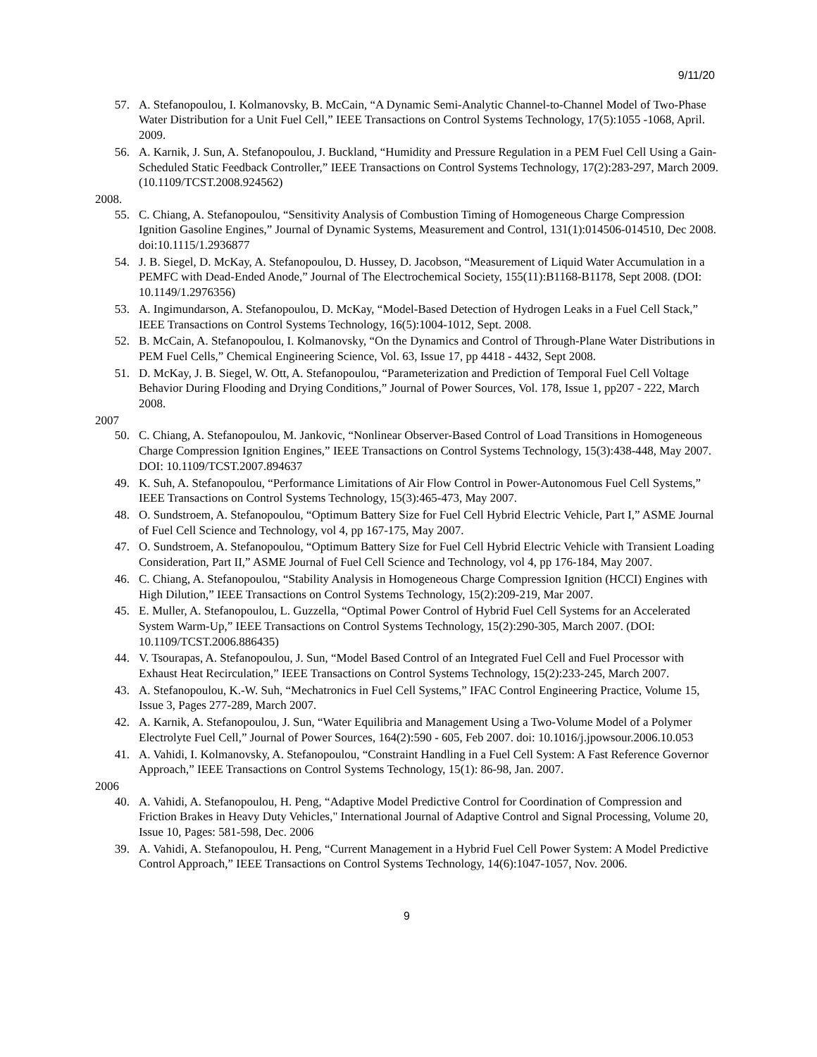9/11/20
57. A. Stefanopoulou, I. Kolmanovsky, B. McCain, “A Dynamic Semi-Analytic Channel-to-Channel Model of Two-Phase Water Distribution for a Unit Fuel Cell,” IEEE Transactions on Control Systems Technology, 17(5):1055 -1068, April. 2009.
56. A. Karnik, J. Sun, A. Stefanopoulou, J. Buckland, “Humidity and Pressure Regulation in a PEM Fuel Cell Using a Gain-Scheduled Static Feedback Controller,” IEEE Transactions on Control Systems Technology, 17(2):283-297, March 2009. (10.1109/TCST.2008.924562)
2008.
55. C. Chiang, A. Stefanopoulou, “Sensitivity Analysis of Combustion Timing of Homogeneous Charge Compression Ignition Gasoline Engines,” Journal of Dynamic Systems, Measurement and Control, 131(1):014506-014510, Dec 2008. doi:10.1115/1.2936877
54. J. B. Siegel, D. McKay, A. Stefanopoulou, D. Hussey, D. Jacobson, “Measurement of Liquid Water Accumulation in a PEMFC with Dead-Ended Anode,” Journal of The Electrochemical Society, 155(11):B1168-B1178, Sept 2008. (DOI: 10.1149/1.2976356)
53. A. Ingimundarson, A. Stefanopoulou, D. McKay, “Model-Based Detection of Hydrogen Leaks in a Fuel Cell Stack,” IEEE Transactions on Control Systems Technology, 16(5):1004-1012, Sept. 2008.
52. B. McCain, A. Stefanopoulou, I. Kolmanovsky, “On the Dynamics and Control of Through-Plane Water Distributions in PEM Fuel Cells,” Chemical Engineering Science, Vol. 63, Issue 17, pp 4418 - 4432, Sept 2008.
51. D. McKay, J. B. Siegel, W. Ott, A. Stefanopoulou, “Parameterization and Prediction of Temporal Fuel Cell Voltage Behavior During Flooding and Drying Conditions,” Journal of Power Sources, Vol. 178, Issue 1, pp207 - 222, March 2008.
2007
50. C. Chiang, A. Stefanopoulou, M. Jankovic, “Nonlinear Observer-Based Control of Load Transitions in Homogeneous Charge Compression Ignition Engines,” IEEE Transactions on Control Systems Technology, 15(3):438-448, May 2007. DOI: 10.1109/TCST.2007.894637
49. K. Suh, A. Stefanopoulou, “Performance Limitations of Air Flow Control in Power-Autonomous Fuel Cell Systems,” IEEE Transactions on Control Systems Technology, 15(3):465-473, May 2007.
48. O. Sundstroem, A. Stefanopoulou, “Optimum Battery Size for Fuel Cell Hybrid Electric Vehicle, Part I,” ASME Journal of Fuel Cell Science and Technology, vol 4, pp 167-175, May 2007.
47. O. Sundstroem, A. Stefanopoulou, “Optimum Battery Size for Fuel Cell Hybrid Electric Vehicle with Transient Loading Consideration, Part II,” ASME Journal of Fuel Cell Science and Technology, vol 4, pp 176-184, May 2007.
46. C. Chiang, A. Stefanopoulou, “Stability Analysis in Homogeneous Charge Compression Ignition (HCCI) Engines with High Dilution,” IEEE Transactions on Control Systems Technology, 15(2):209-219, Mar 2007.
45. E. Muller, A. Stefanopoulou, L. Guzzella, “Optimal Power Control of Hybrid Fuel Cell Systems for an Accelerated System Warm-Up,” IEEE Transactions on Control Systems Technology, 15(2):290-305, March 2007. (DOI: 10.1109/TCST.2006.886435)
44. V. Tsourapas, A. Stefanopoulou, J. Sun, “Model Based Control of an Integrated Fuel Cell and Fuel Processor with Exhaust Heat Recirculation,” IEEE Transactions on Control Systems Technology, 15(2):233-245, March 2007.
43. A. Stefanopoulou, K.-W. Suh, “Mechatronics in Fuel Cell Systems,” IFAC Control Engineering Practice, Volume 15, Issue 3, Pages 277-289, March 2007.
42. A. Karnik, A. Stefanopoulou, J. Sun, “Water Equilibria and Management Using a Two-Volume Model of a Polymer Electrolyte Fuel Cell,” Journal of Power Sources, 164(2):590 - 605, Feb 2007. doi: 10.1016/j.jpowsour.2006.10.053
41. A. Vahidi, I. Kolmanovsky, A. Stefanopoulou, “Constraint Handling in a Fuel Cell System: A Fast Reference Governor Approach,” IEEE Transactions on Control Systems Technology, 15(1): 86-98, Jan. 2007.
2006
40. A. Vahidi, A. Stefanopoulou, H. Peng, “Adaptive Model Predictive Control for Coordination of Compression and Friction Brakes in Heavy Duty Vehicles," International Journal of Adaptive Control and Signal Processing, Volume 20, Issue 10, Pages: 581-598, Dec. 2006
39. A. Vahidi, A. Stefanopoulou, H. Peng, “Current Management in a Hybrid Fuel Cell Power System: A Model Predictive Control Approach,” IEEE Transactions on Control Systems Technology, 14(6):1047-1057, Nov. 2006.
9